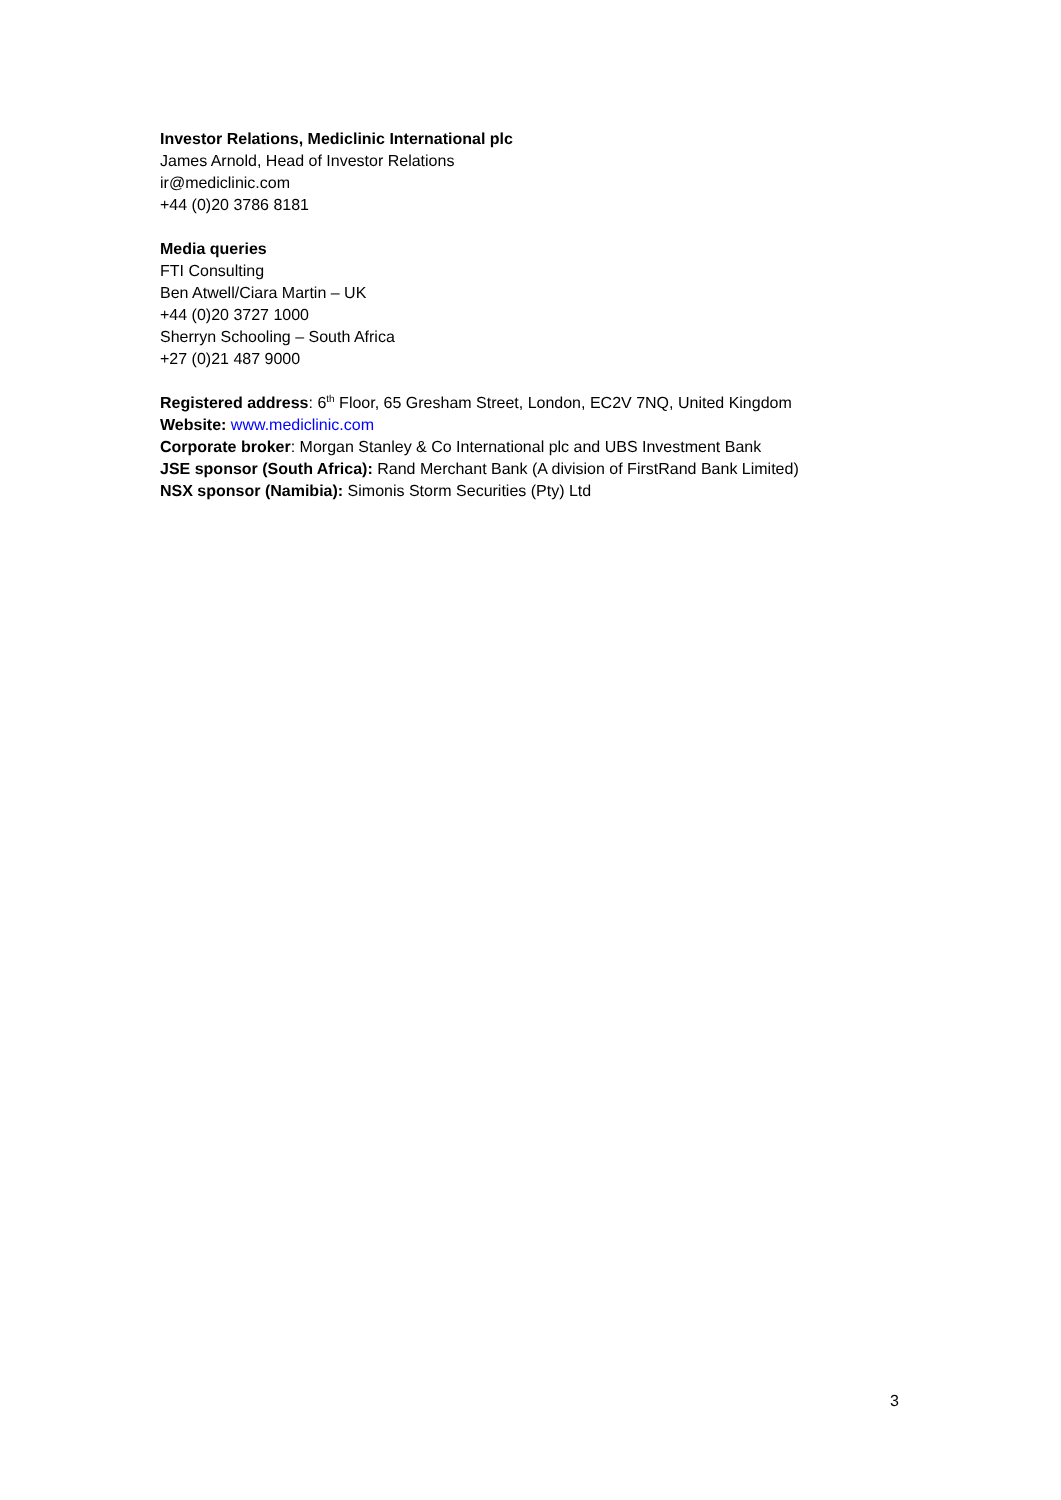Investor Relations, Mediclinic International plc
James Arnold, Head of Investor Relations
ir@mediclinic.com
+44 (0)20 3786 8181
Media queries
FTI Consulting
Ben Atwell/Ciara Martin – UK
+44 (0)20 3727 1000
Sherryn Schooling – South Africa
+27 (0)21 487 9000
Registered address: 6<sup>th</sup> Floor, 65 Gresham Street, London, EC2V 7NQ, United Kingdom
Website: www.mediclinic.com
Corporate broker: Morgan Stanley & Co International plc and UBS Investment Bank
JSE sponsor (South Africa): Rand Merchant Bank (A division of FirstRand Bank Limited)
NSX sponsor (Namibia): Simonis Storm Securities (Pty) Ltd
3